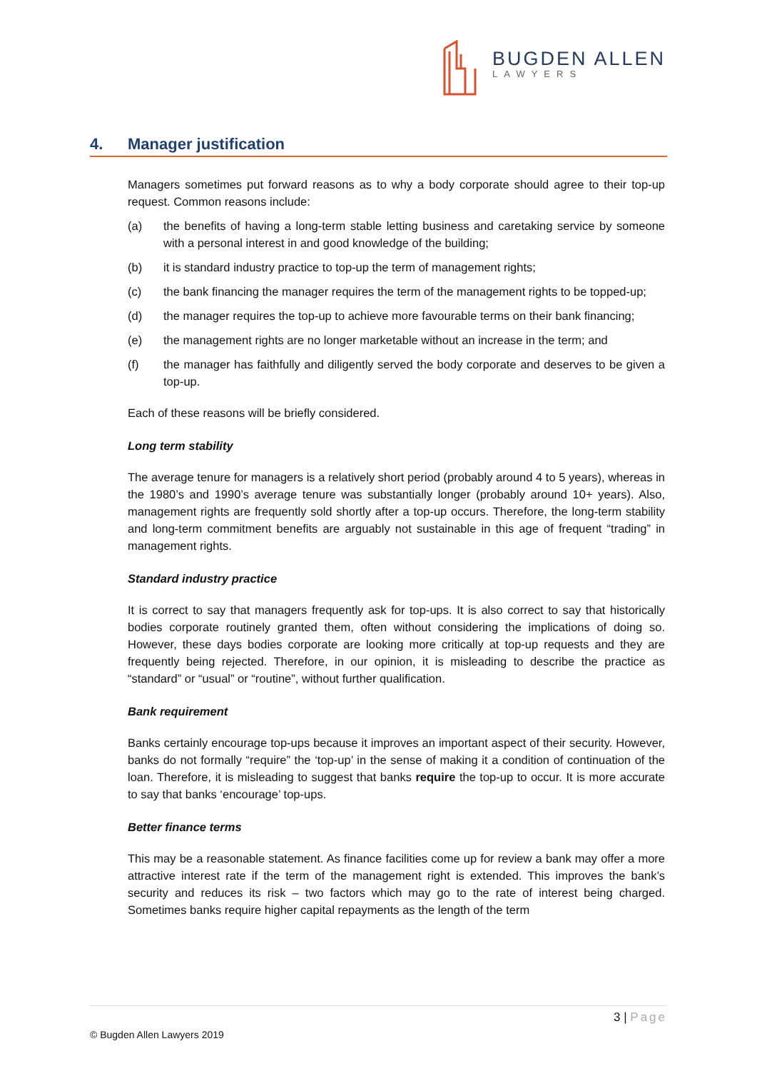BUGDEN ALLEN
LAWYERS
4. Manager justification
Managers sometimes put forward reasons as to why a body corporate should agree to their top-up request. Common reasons include:
(a) the benefits of having a long-term stable letting business and caretaking service by someone with a personal interest in and good knowledge of the building;
(b) it is standard industry practice to top-up the term of management rights;
(c) the bank financing the manager requires the term of the management rights to be topped-up;
(d) the manager requires the top-up to achieve more favourable terms on their bank financing;
(e) the management rights are no longer marketable without an increase in the term; and
(f) the manager has faithfully and diligently served the body corporate and deserves to be given a top-up.
Each of these reasons will be briefly considered.
Long term stability
The average tenure for managers is a relatively short period (probably around 4 to 5 years), whereas in the 1980’s and 1990’s average tenure was substantially longer (probably around 10+ years). Also, management rights are frequently sold shortly after a top-up occurs. Therefore, the long-term stability and long-term commitment benefits are arguably not sustainable in this age of frequent “trading” in management rights.
Standard industry practice
It is correct to say that managers frequently ask for top-ups. It is also correct to say that historically bodies corporate routinely granted them, often without considering the implications of doing so. However, these days bodies corporate are looking more critically at top-up requests and they are frequently being rejected. Therefore, in our opinion, it is misleading to describe the practice as “standard” or “usual” or “routine”, without further qualification.
Bank requirement
Banks certainly encourage top-ups because it improves an important aspect of their security. However, banks do not formally “require” the ‘top-up’ in the sense of making it a condition of continuation of the loan. Therefore, it is misleading to suggest that banks require the top-up to occur. It is more accurate to say that banks ‘encourage’ top-ups.
Better finance terms
This may be a reasonable statement. As finance facilities come up for review a bank may offer a more attractive interest rate if the term of the management right is extended. This improves the bank’s security and reduces its risk – two factors which may go to the rate of interest being charged. Sometimes banks require higher capital repayments as the length of the term
3 | Page
© Bugden Allen Lawyers 2019